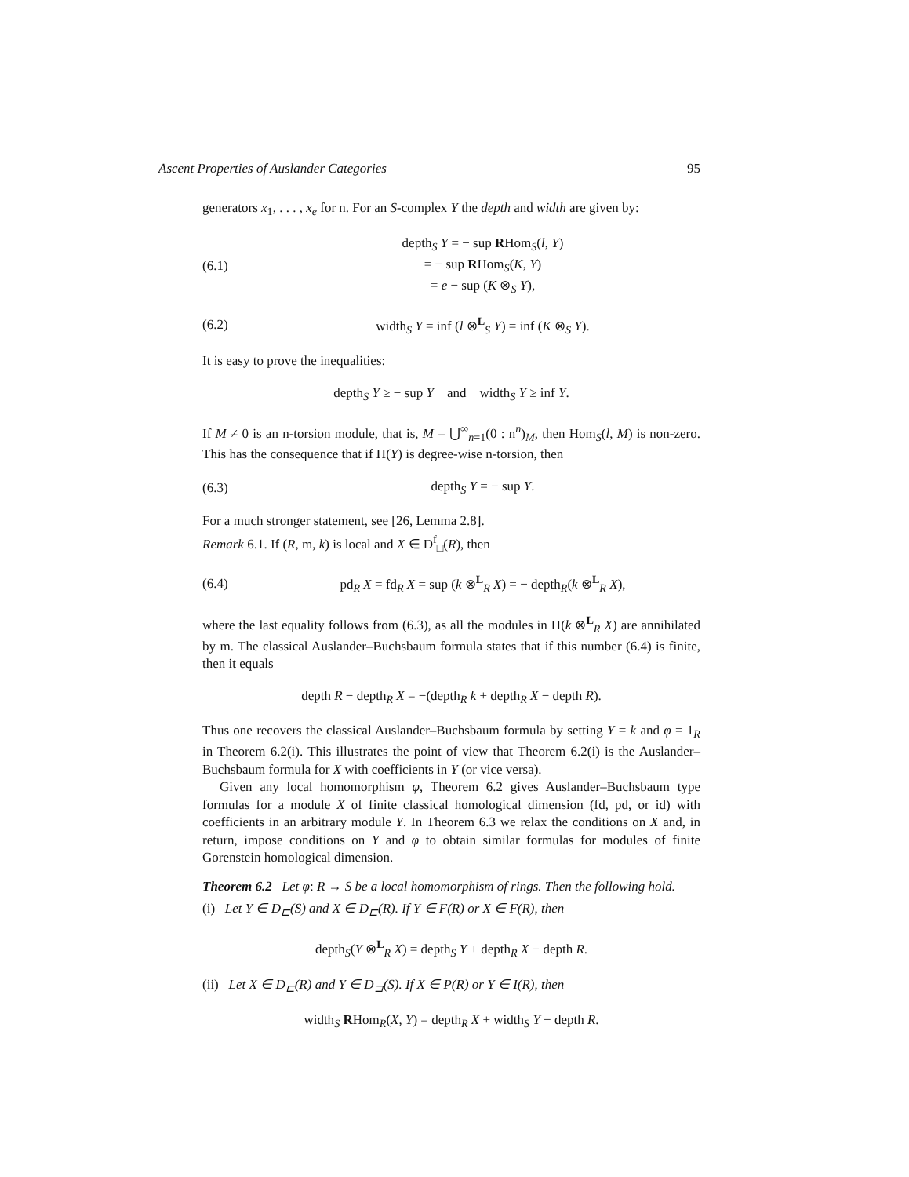Ascent Properties of Auslander Categories 95
generators x<sub>1</sub>, . . . , x<sub>e</sub> for n. For an S-complex Y the depth and width are given by:
(6.1) depth<sub>S</sub> Y = − sup RHom<sub>S</sub>(l, Y)
= − sup RHom<sub>S</sub>(K, Y)
= e − sup (K ⊗<sub>S</sub> Y),
(6.2) width<sub>S</sub> Y = inf (l ⊗<sup>L</sup><sub>S</sub> Y) = inf (K ⊗<sub>S</sub> Y).
It is easy to prove the inequalities:
depth<sub>S</sub> Y ≥ − sup Y and width<sub>S</sub> Y ≥ inf Y.
If M ≠ 0 is an n-torsion module, that is, M = ⋃<sup>∞</sup><sub>n=1</sub>(0 : n<sup>n</sup>)<sub>M</sub>, then Hom<sub>S</sub>(l, M) is non-zero. This has the consequence that if H(Y) is degree-wise n-torsion, then
(6.3) depth<sub>S</sub> Y = − sup Y.
For a much stronger statement, see [26, Lemma 2.8].
Remark 6.1. If (R, m, k) is local and X ∈ D<sup>f</sup><sub>□</sub>(R), then
(6.4) pd<sub>R</sub> X = fd<sub>R</sub> X = sup (k ⊗<sup>L</sup><sub>R</sub> X) = − depth<sub>R</sub>(k ⊗<sup>L</sup><sub>R</sub> X),
where the last equality follows from (6.3), as all the modules in H(k ⊗<sup>L</sup><sub>R</sub> X) are annihilated by m. The classical Auslander–Buchsbaum formula states that if this number (6.4) is finite, then it equals
depth R − depth<sub>R</sub> X = −(depth<sub>R</sub> k + depth<sub>R</sub> X − depth R).
Thus one recovers the classical Auslander–Buchsbaum formula by setting Y = k and φ = 1<sub>R</sub> in Theorem 6.2(i). This illustrates the point of view that Theorem 6.2(i) is the Auslander–Buchsbaum formula for X with coefficients in Y (or vice versa).
Given any local homomorphism φ, Theorem 6.2 gives Auslander–Buchsbaum type formulas for a module X of finite classical homological dimension (fd, pd, or id) with coefficients in an arbitrary module Y. In Theorem 6.3 we relax the conditions on X and, in return, impose conditions on Y and φ to obtain similar formulas for modules of finite Gorenstein homological dimension.
Theorem 6.2 Let φ: R → S be a local homomorphism of rings. Then the following hold.
(i) Let Y ∈ D<sub>⊏</sub>(S) and X ∈ D<sub>⊏</sub>(R). If Y ∈ F(R) or X ∈ F(R), then
depth<sub>S</sub>(Y ⊗<sup>L</sup><sub>R</sub> X) = depth<sub>S</sub> Y + depth<sub>R</sub> X − depth R.
(ii) Let X ∈ D<sub>⊏</sub>(R) and Y ∈ D<sub>⊐</sub>(S). If X ∈ P(R) or Y ∈ I(R), then
width<sub>S</sub> RHom<sub>R</sub>(X, Y) = depth<sub>R</sub> X + width<sub>S</sub> Y − depth R.